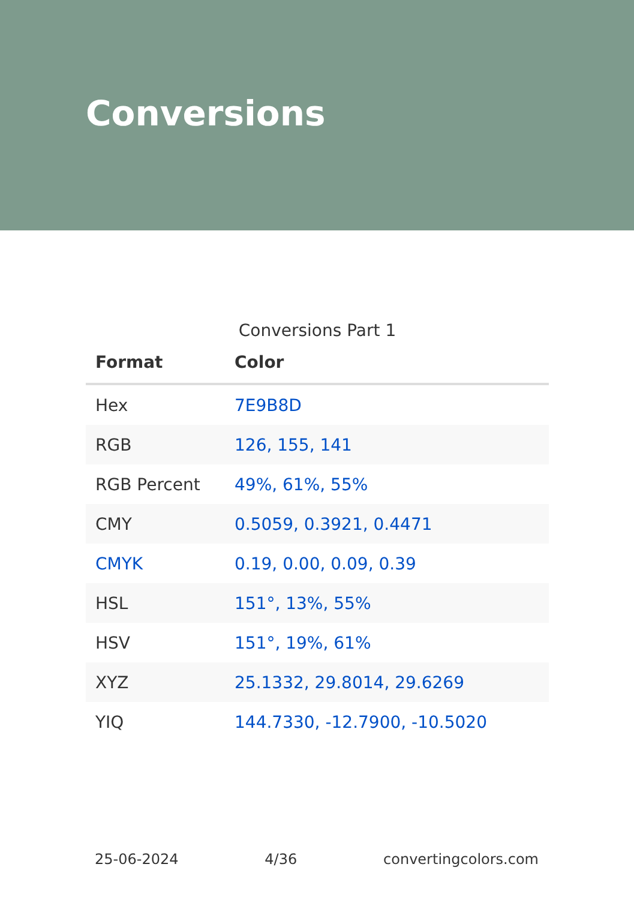Conversions
Conversions Part 1
| Format | Color |
| --- | --- |
| Hex | 7E9B8D |
| RGB | 126, 155, 141 |
| RGB Percent | 49%, 61%, 55% |
| CMY | 0.5059, 0.3921, 0.4471 |
| CMYK | 0.19, 0.00, 0.09, 0.39 |
| HSL | 151°, 13%, 55% |
| HSV | 151°, 19%, 61% |
| XYZ | 25.1332, 29.8014, 29.6269 |
| YIQ | 144.7330, -12.7900, -10.5020 |
25-06-2024 4/36 convertingcolors.com